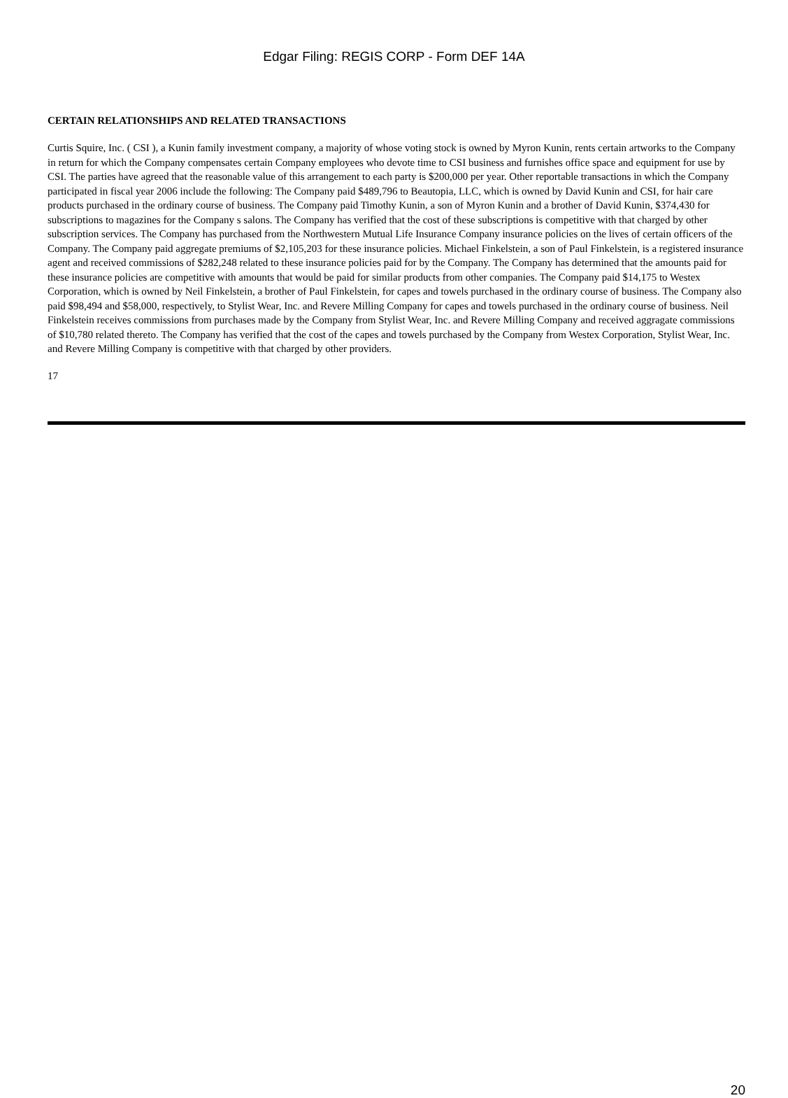Edgar Filing: REGIS CORP - Form DEF 14A
CERTAIN RELATIONSHIPS AND RELATED TRANSACTIONS
Curtis Squire, Inc. ( CSI ), a Kunin family investment company, a majority of whose voting stock is owned by Myron Kunin, rents certain artworks to the Company in return for which the Company compensates certain Company employees who devote time to CSI business and furnishes office space and equipment for use by CSI. The parties have agreed that the reasonable value of this arrangement to each party is $200,000 per year. Other reportable transactions in which the Company participated in fiscal year 2006 include the following: The Company paid $489,796 to Beautopia, LLC, which is owned by David Kunin and CSI, for hair care products purchased in the ordinary course of business. The Company paid Timothy Kunin, a son of Myron Kunin and a brother of David Kunin, $374,430 for subscriptions to magazines for the Company s salons. The Company has verified that the cost of these subscriptions is competitive with that charged by other subscription services. The Company has purchased from the Northwestern Mutual Life Insurance Company insurance policies on the lives of certain officers of the Company. The Company paid aggregate premiums of $2,105,203 for these insurance policies. Michael Finkelstein, a son of Paul Finkelstein, is a registered insurance agent and received commissions of $282,248 related to these insurance policies paid for by the Company. The Company has determined that the amounts paid for these insurance policies are competitive with amounts that would be paid for similar products from other companies. The Company paid $14,175 to Westex Corporation, which is owned by Neil Finkelstein, a brother of Paul Finkelstein, for capes and towels purchased in the ordinary course of business. The Company also paid $98,494 and $58,000, respectively, to Stylist Wear, Inc. and Revere Milling Company for capes and towels purchased in the ordinary course of business. Neil Finkelstein receives commissions from purchases made by the Company from Stylist Wear, Inc. and Revere Milling Company and received aggragate commissions of $10,780 related thereto. The Company has verified that the cost of the capes and towels purchased by the Company from Westex Corporation, Stylist Wear, Inc. and Revere Milling Company is competitive with that charged by other providers.
17
20